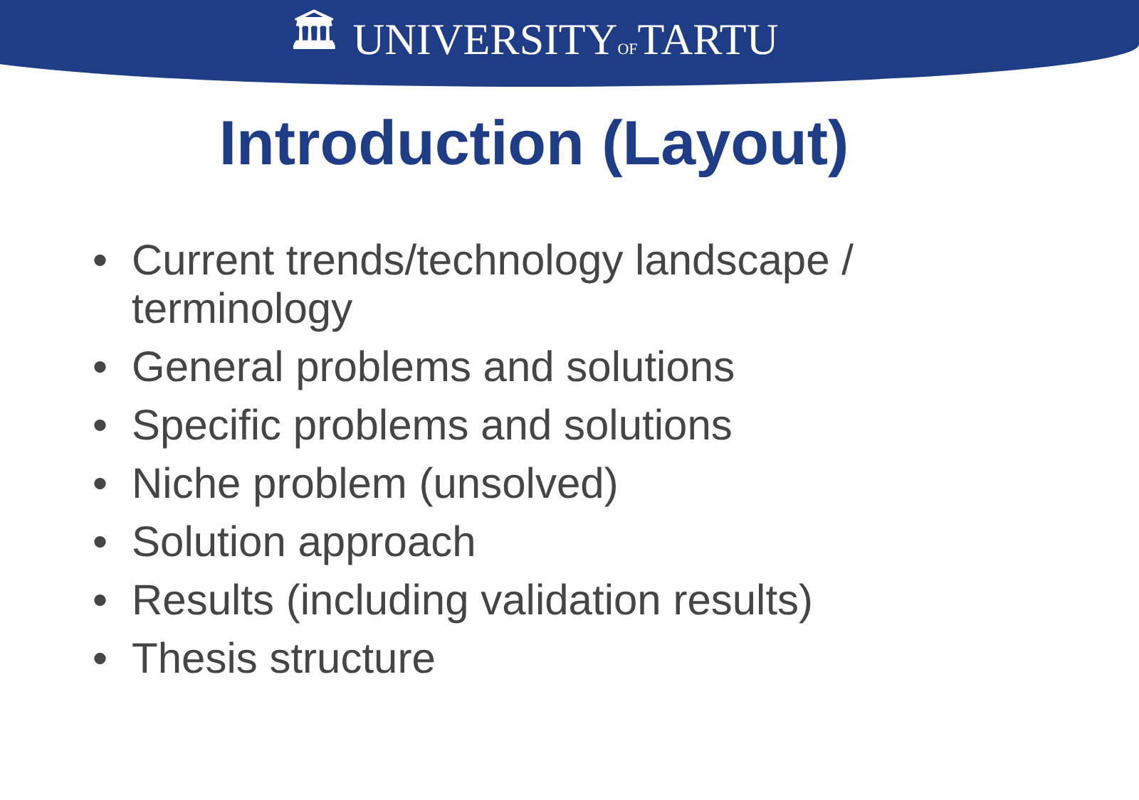🏛 UNIVERSITYOFTARTU
Introduction (Layout)
• Current trends/technology landscape / terminology
• General problems and solutions
• Specific problems and solutions
• Niche problem (unsolved)
• Solution approach
• Results (including validation results)
• Thesis structure